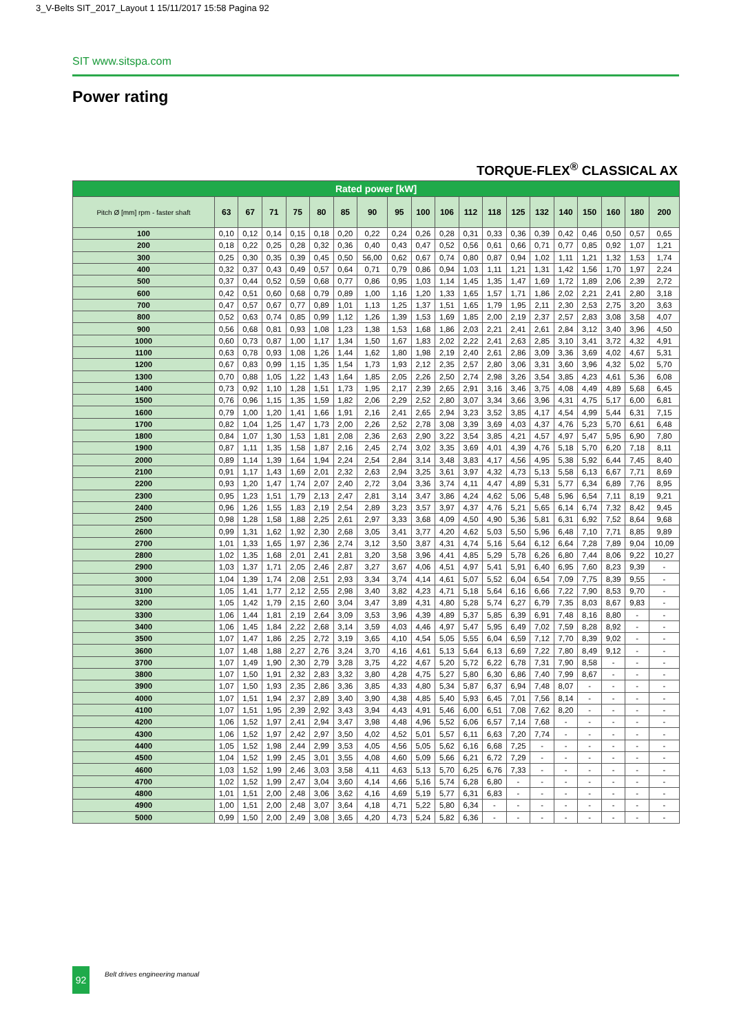3_V-Belts SIT_2017_Layout 1 15/11/2017 15:58 Pagina 92
SIT www.sitspa.com
Power rating
TORQUE-FLEX<sup>®</sup> CLASSICAL AX
| Rated power [kW] | | | | | | | | | | | | | | | | | | | |
| Pitch Ø [mm] rpm - faster shaft | 63 | 67 | 71 | 75 | 80 | 85 | 90 | 95 | 100 | 106 | 112 | 118 | 125 | 132 | 140 | 150 | 160 | 180 | 200 |
| 100 | 0,10 | 0,12 | 0,14 | 0,15 | 0,18 | 0,20 | 0,22 | 0,24 | 0,26 | 0,28 | 0,31 | 0,33 | 0,36 | 0,39 | 0,42 | 0,46 | 0,50 | 0,57 | 0,65 |
| 200 | 0,18 | 0,22 | 0,25 | 0,28 | 0,32 | 0,36 | 0,40 | 0,43 | 0,47 | 0,52 | 0,56 | 0,61 | 0,66 | 0,71 | 0,77 | 0,85 | 0,92 | 1,07 | 1,21 |
| 300 | 0,25 | 0,30 | 0,35 | 0,39 | 0,45 | 0,50 | 56,00 | 0,62 | 0,67 | 0,74 | 0,80 | 0,87 | 0,94 | 1,02 | 1,11 | 1,21 | 1,32 | 1,53 | 1,74 |
| 400 | 0,32 | 0,37 | 0,43 | 0,49 | 0,57 | 0,64 | 0,71 | 0,79 | 0,86 | 0,94 | 1,03 | 1,11 | 1,21 | 1,31 | 1,42 | 1,56 | 1,70 | 1,97 | 2,24 |
| 500 | 0,37 | 0,44 | 0,52 | 0,59 | 0,68 | 0,77 | 0,86 | 0,95 | 1,03 | 1,14 | 1,45 | 1,35 | 1,47 | 1,69 | 1,72 | 1,89 | 2,06 | 2,39 | 2,72 |
| 600 | 0,42 | 0,51 | 0,60 | 0,68 | 0,79 | 0,89 | 1,00 | 1,16 | 1,20 | 1,33 | 1,65 | 1,57 | 1,71 | 1,86 | 2,02 | 2,21 | 2,41 | 2,80 | 3,18 |
| 700 | 0,47 | 0,57 | 0,67 | 0,77 | 0,89 | 1,01 | 1,13 | 1,25 | 1,37 | 1,51 | 1,65 | 1,79 | 1,95 | 2,11 | 2,30 | 2,53 | 2,75 | 3,20 | 3,63 |
| 800 | 0,52 | 0,63 | 0,74 | 0,85 | 0,99 | 1,12 | 1,26 | 1,39 | 1,53 | 1,69 | 1,85 | 2,00 | 2,19 | 2,37 | 2,57 | 2,83 | 3,08 | 3,58 | 4,07 |
| 900 | 0,56 | 0,68 | 0,81 | 0,93 | 1,08 | 1,23 | 1,38 | 1,53 | 1,68 | 1,86 | 2,03 | 2,21 | 2,41 | 2,61 | 2,84 | 3,12 | 3,40 | 3,96 | 4,50 |
| 1000 | 0,60 | 0,73 | 0,87 | 1,00 | 1,17 | 1,34 | 1,50 | 1,67 | 1,83 | 2,02 | 2,22 | 2,41 | 2,63 | 2,85 | 3,10 | 3,41 | 3,72 | 4,32 | 4,91 |
| 1100 | 0,63 | 0,78 | 0,93 | 1,08 | 1,26 | 1,44 | 1,62 | 1,80 | 1,98 | 2,19 | 2,40 | 2,61 | 2,86 | 3,09 | 3,36 | 3,69 | 4,02 | 4,67 | 5,31 |
| 1200 | 0,67 | 0,83 | 0,99 | 1,15 | 1,35 | 1,54 | 1,73 | 1,93 | 2,12 | 2,35 | 2,57 | 2,80 | 3,06 | 3,31 | 3,60 | 3,96 | 4,32 | 5,02 | 5,70 |
| 1300 | 0,70 | 0,88 | 1,05 | 1,22 | 1,43 | 1,64 | 1,85 | 2,05 | 2,26 | 2,50 | 2,74 | 2,98 | 3,26 | 3,54 | 3,85 | 4,23 | 4,61 | 5,36 | 6,08 |
| 1400 | 0,73 | 0,92 | 1,10 | 1,28 | 1,51 | 1,73 | 1,95 | 2,17 | 2,39 | 2,65 | 2,91 | 3,16 | 3,46 | 3,75 | 4,08 | 4,49 | 4,89 | 5,68 | 6,45 |
| 1500 | 0,76 | 0,96 | 1,15 | 1,35 | 1,59 | 1,82 | 2,06 | 2,29 | 2,52 | 2,80 | 3,07 | 3,34 | 3,66 | 3,96 | 4,31 | 4,75 | 5,17 | 6,00 | 6,81 |
| 1600 | 0,79 | 1,00 | 1,20 | 1,41 | 1,66 | 1,91 | 2,16 | 2,41 | 2,65 | 2,94 | 3,23 | 3,52 | 3,85 | 4,17 | 4,54 | 4,99 | 5,44 | 6,31 | 7,15 |
| 1700 | 0,82 | 1,04 | 1,25 | 1,47 | 1,73 | 2,00 | 2,26 | 2,52 | 2,78 | 3,08 | 3,39 | 3,69 | 4,03 | 4,37 | 4,76 | 5,23 | 5,70 | 6,61 | 6,48 |
| 1800 | 0,84 | 1,07 | 1,30 | 1,53 | 1,81 | 2,08 | 2,36 | 2,63 | 2,90 | 3,22 | 3,54 | 3,85 | 4,21 | 4,57 | 4,97 | 5,47 | 5,95 | 6,90 | 7,80 |
| 1900 | 0,87 | 1,11 | 1,35 | 1,58 | 1,87 | 2,16 | 2,45 | 2,74 | 3,02 | 3,35 | 3,69 | 4,01 | 4,39 | 4,76 | 5,18 | 5,70 | 6,20 | 7,18 | 8,11 |
| 2000 | 0,89 | 1,14 | 1,39 | 1,64 | 1,94 | 2,24 | 2,54 | 2,84 | 3,14 | 3,48 | 3,83 | 4,17 | 4,56 | 4,95 | 5,38 | 5,92 | 6,44 | 7,45 | 8,40 |
| 2100 | 0,91 | 1,17 | 1,43 | 1,69 | 2,01 | 2,32 | 2,63 | 2,94 | 3,25 | 3,61 | 3,97 | 4,32 | 4,73 | 5,13 | 5,58 | 6,13 | 6,67 | 7,71 | 8,69 |
| 2200 | 0,93 | 1,20 | 1,47 | 1,74 | 2,07 | 2,40 | 2,72 | 3,04 | 3,36 | 3,74 | 4,11 | 4,47 | 4,89 | 5,31 | 5,77 | 6,34 | 6,89 | 7,76 | 8,95 |
| 2300 | 0,95 | 1,23 | 1,51 | 1,79 | 2,13 | 2,47 | 2,81 | 3,14 | 3,47 | 3,86 | 4,24 | 4,62 | 5,06 | 5,48 | 5,96 | 6,54 | 7,11 | 8,19 | 9,21 |
| 2400 | 0,96 | 1,26 | 1,55 | 1,83 | 2,19 | 2,54 | 2,89 | 3,23 | 3,57 | 3,97 | 4,37 | 4,76 | 5,21 | 5,65 | 6,14 | 6,74 | 7,32 | 8,42 | 9,45 |
| 2500 | 0,98 | 1,28 | 1,58 | 1,88 | 2,25 | 2,61 | 2,97 | 3,33 | 3,68 | 4,09 | 4,50 | 4,90 | 5,36 | 5,81 | 6,31 | 6,92 | 7,52 | 8,64 | 9,68 |
| 2600 | 0,99 | 1,31 | 1,62 | 1,92 | 2,30 | 2,68 | 3,05 | 3,41 | 3,77 | 4,20 | 4,62 | 5,03 | 5,50 | 5,96 | 6,48 | 7,10 | 7,71 | 8,85 | 9,89 |
| 2700 | 1,01 | 1,33 | 1,65 | 1,97 | 2,36 | 2,74 | 3,12 | 3,50 | 3,87 | 4,31 | 4,74 | 5,16 | 5,64 | 6,12 | 6,64 | 7,28 | 7,89 | 9,04 | 10,09 |
| 2800 | 1,02 | 1,35 | 1,68 | 2,01 | 2,41 | 2,81 | 3,20 | 3,58 | 3,96 | 4,41 | 4,85 | 5,29 | 5,78 | 6,26 | 6,80 | 7,44 | 8,06 | 9,22 | 10,27 |
| 2900 | 1,03 | 1,37 | 1,71 | 2,05 | 2,46 | 2,87 | 3,27 | 3,67 | 4,06 | 4,51 | 4,97 | 5,41 | 5,91 | 6,40 | 6,95 | 7,60 | 8,23 | 9,39 | - |
| 3000 | 1,04 | 1,39 | 1,74 | 2,08 | 2,51 | 2,93 | 3,34 | 3,74 | 4,14 | 4,61 | 5,07 | 5,52 | 6,04 | 6,54 | 7,09 | 7,75 | 8,39 | 9,55 | - |
| 3100 | 1,05 | 1,41 | 1,77 | 2,12 | 2,55 | 2,98 | 3,40 | 3,82 | 4,23 | 4,71 | 5,18 | 5,64 | 6,16 | 6,66 | 7,22 | 7,90 | 8,53 | 9,70 | - |
| 3200 | 1,05 | 1,42 | 1,79 | 2,15 | 2,60 | 3,04 | 3,47 | 3,89 | 4,31 | 4,80 | 5,28 | 5,74 | 6,27 | 6,79 | 7,35 | 8,03 | 8,67 | 9,83 | - |
| 3300 | 1,06 | 1,44 | 1,81 | 2,19 | 2,64 | 3,09 | 3,53 | 3,96 | 4,39 | 4,89 | 5,37 | 5,85 | 6,39 | 6,91 | 7,48 | 8,16 | 8,80 | - | - |
| 3400 | 1,06 | 1,45 | 1,84 | 2,22 | 2,68 | 3,14 | 3,59 | 4,03 | 4,46 | 4,97 | 5,47 | 5,95 | 6,49 | 7,02 | 7,59 | 8,28 | 8,92 | - | - |
| 3500 | 1,07 | 1,47 | 1,86 | 2,25 | 2,72 | 3,19 | 3,65 | 4,10 | 4,54 | 5,05 | 5,55 | 6,04 | 6,59 | 7,12 | 7,70 | 8,39 | 9,02 | - | - |
| 3600 | 1,07 | 1,48 | 1,88 | 2,27 | 2,76 | 3,24 | 3,70 | 4,16 | 4,61 | 5,13 | 5,64 | 6,13 | 6,69 | 7,22 | 7,80 | 8,49 | 9,12 | - | - |
| 3700 | 1,07 | 1,49 | 1,90 | 2,30 | 2,79 | 3,28 | 3,75 | 4,22 | 4,67 | 5,20 | 5,72 | 6,22 | 6,78 | 7,31 | 7,90 | 8,58 | - | - | - |
| 3800 | 1,07 | 1,50 | 1,91 | 2,32 | 2,83 | 3,32 | 3,80 | 4,28 | 4,75 | 5,27 | 5,80 | 6,30 | 6,86 | 7,40 | 7,99 | 8,67 | - | - | - |
| 3900 | 1,07 | 1,50 | 1,93 | 2,35 | 2,86 | 3,36 | 3,85 | 4,33 | 4,80 | 5,34 | 5,87 | 6,37 | 6,94 | 7,48 | 8,07 | - | - | - | - |
| 4000 | 1,07 | 1,51 | 1,94 | 2,37 | 2,89 | 3,40 | 3,90 | 4,38 | 4,85 | 5,40 | 5,93 | 6,45 | 7,01 | 7,56 | 8,14 | - | - | - | - |
| 4100 | 1,07 | 1,51 | 1,95 | 2,39 | 2,92 | 3,43 | 3,94 | 4,43 | 4,91 | 5,46 | 6,00 | 6,51 | 7,08 | 7,62 | 8,20 | - | - | - | - |
| 4200 | 1,06 | 1,52 | 1,97 | 2,41 | 2,94 | 3,47 | 3,98 | 4,48 | 4,96 | 5,52 | 6,06 | 6,57 | 7,14 | 7,68 | - | - | - | - | - |
| 4300 | 1,06 | 1,52 | 1,97 | 2,42 | 2,97 | 3,50 | 4,02 | 4,52 | 5,01 | 5,57 | 6,11 | 6,63 | 7,20 | 7,74 | - | - | - | - | - |
| 4400 | 1,05 | 1,52 | 1,98 | 2,44 | 2,99 | 3,53 | 4,05 | 4,56 | 5,05 | 5,62 | 6,16 | 6,68 | 7,25 | - | - | - | - | - | - |
| 4500 | 1,04 | 1,52 | 1,99 | 2,45 | 3,01 | 3,55 | 4,08 | 4,60 | 5,09 | 5,66 | 6,21 | 6,72 | 7,29 | - | - | - | - | - | - |
| 4600 | 1,03 | 1,52 | 1,99 | 2,46 | 3,03 | 3,58 | 4,11 | 4,63 | 5,13 | 5,70 | 6,25 | 6,76 | 7,33 | - | - | - | - | - | - |
| 4700 | 1,02 | 1,52 | 1,99 | 2,47 | 3,04 | 3,60 | 4,14 | 4,66 | 5,16 | 5,74 | 6,28 | 6,80 | - | - | - | - | - | - | - |
| 4800 | 1,01 | 1,51 | 2,00 | 2,48 | 3,06 | 3,62 | 4,16 | 4,69 | 5,19 | 5,77 | 6,31 | 6,83 | - | - | - | - | - | - | - |
| 4900 | 1,00 | 1,51 | 2,00 | 2,48 | 3,07 | 3,64 | 4,18 | 4,71 | 5,22 | 5,80 | 6,34 | - | - | - | - | - | - | - | - |
| 5000 | 0,99 | 1,50 | 2,00 | 2,49 | 3,08 | 3,65 | 4,20 | 4,73 | 5,24 | 5,82 | 6,36 | - | - | - | - | - | - | - | - |
92 Belt drives engineering manual